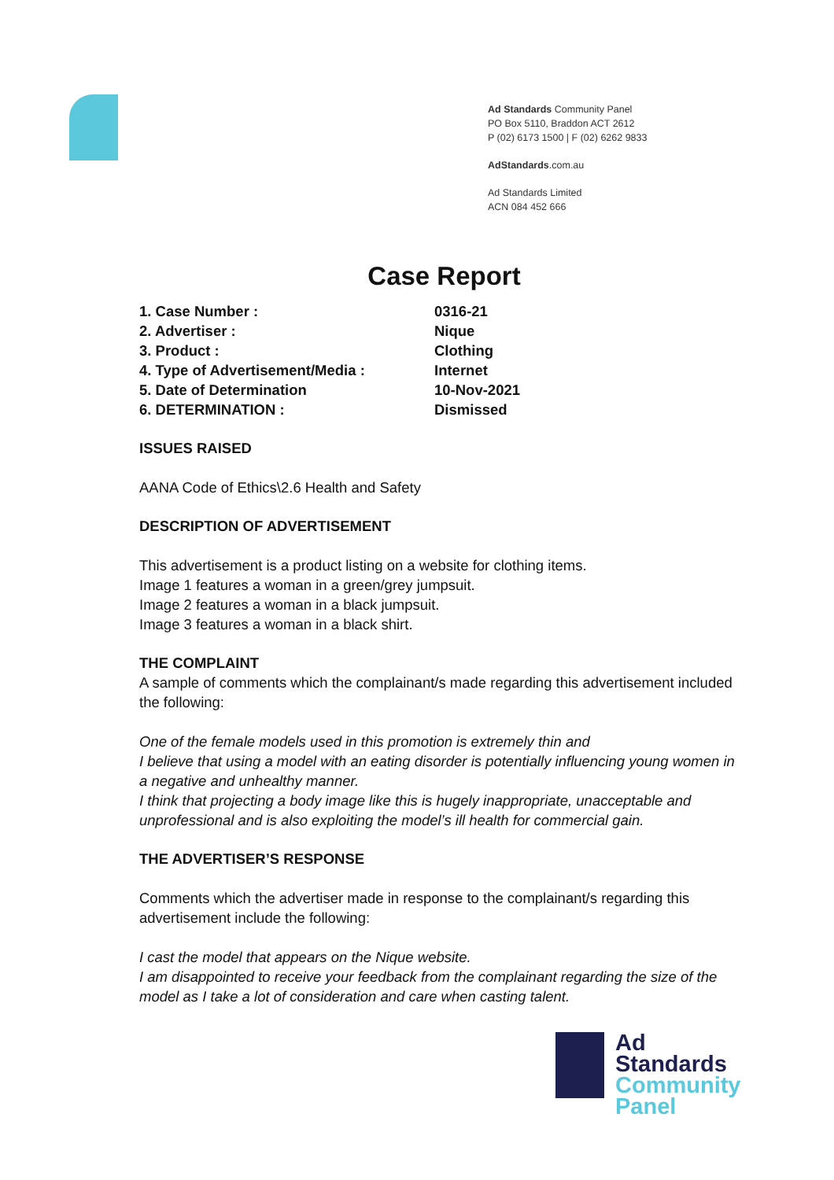Ad Standards Community Panel
PO Box 5110, Braddon ACT 2612
P (02) 6173 1500 | F (02) 6262 9833
AdStandards.com.au
Ad Standards Limited
ACN 084 452 666
Case Report
| 1. Case Number : | 0316-21 |
| 2. Advertiser : | Nique |
| 3. Product : | Clothing |
| 4. Type of Advertisement/Media : | Internet |
| 5. Date of Determination | 10-Nov-2021 |
| 6. DETERMINATION : | Dismissed |
ISSUES RAISED
AANA Code of Ethics\2.6 Health and Safety
DESCRIPTION OF ADVERTISEMENT
This advertisement is a product listing on a website for clothing items.
Image 1 features a woman in a green/grey jumpsuit.
Image 2 features a woman in a black jumpsuit.
Image 3 features a woman in a black shirt.
THE COMPLAINT
A sample of comments which the complainant/s made regarding this advertisement included the following:
One of the female models used in this promotion is extremely thin and
I believe that using a model with an eating disorder is potentially influencing young women in a negative and unhealthy manner.
I think that projecting a body image like this is hugely inappropriate, unacceptable and unprofessional and is also exploiting the model’s ill health for commercial gain.
THE ADVERTISER’S RESPONSE
Comments which the advertiser made in response to the complainant/s regarding this advertisement include the following:
I cast the model that appears on the Nique website.
I am disappointed to receive your feedback from the complainant regarding the size of the model as I take a lot of consideration and care when casting talent.
Ad
Standards
Community
Panel